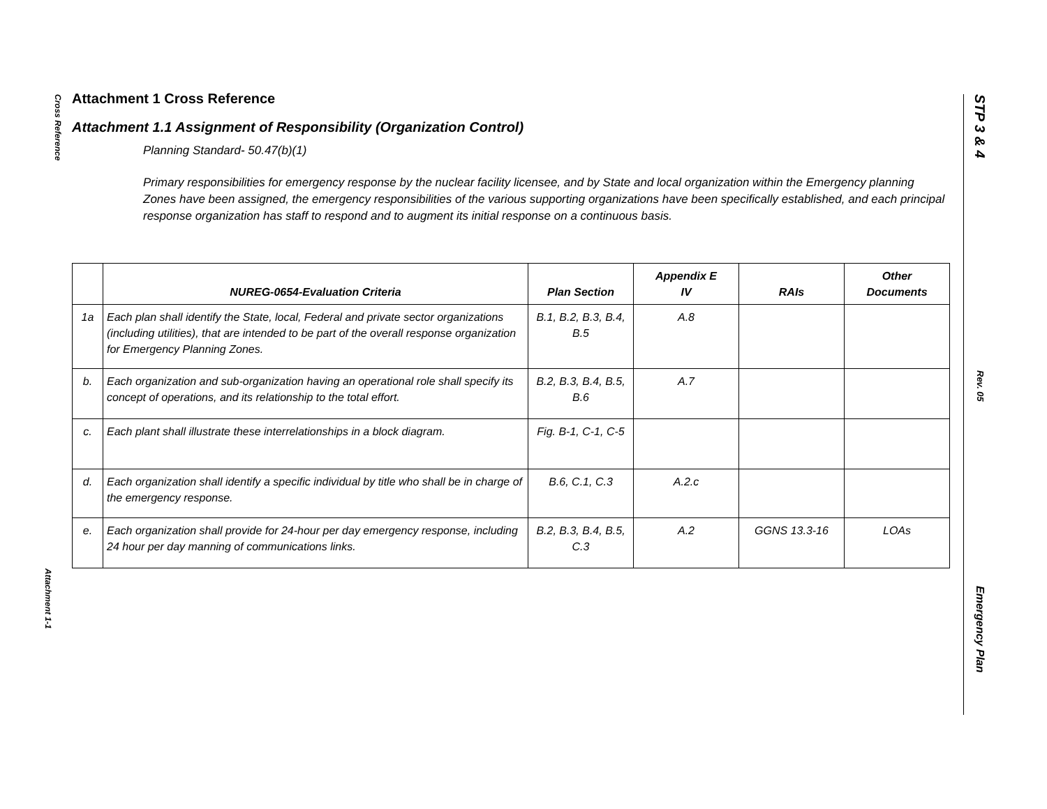Cross Reference
Attachment 1-1
STP 3 & 4 Rev. 05 Emergency Plan
Attachment 1 Cross Reference
Attachment 1.1 Assignment of Responsibility (Organization Control)
Planning Standard- 50.47(b)(1)
Primary responsibilities for emergency response by the nuclear facility licensee, and by State and local organization within the Emergency planning Zones have been assigned, the emergency responsibilities of the various supporting organizations have been specifically established, and each principal response organization has staff to respond and to augment its initial response on a continuous basis.
| | NUREG-0654-Evaluation Criteria | Plan Section | Appendix E IV | RAIs | Other Documents |
| --- | --- | --- | --- | --- | --- |
| 1a | Each plan shall identify the State, local, Federal and private sector organizations (including utilities), that are intended to be part of the overall response organization for Emergency Planning Zones. | B.1, B.2, B.3, B.4, B.5 | A.8 | | |
| b. | Each organization and sub-organization having an operational role shall specify its concept of operations, and its relationship to the total effort. | B.2, B.3, B.4, B.5, B.6 | A.7 | | |
| c. | Each plant shall illustrate these interrelationships in a block diagram. | Fig. B-1, C-1, C-5 | | | |
| d. | Each organization shall identify a specific individual by title who shall be in charge of the emergency response. | B.6, C.1, C.3 | A.2.c | | |
| e. | Each organization shall provide for 24-hour per day emergency response, including 24 hour per day manning of communications links. | B.2, B.3, B.4, B.5, C.3 | A.2 | GGNS 13.3-16 | LOAs |